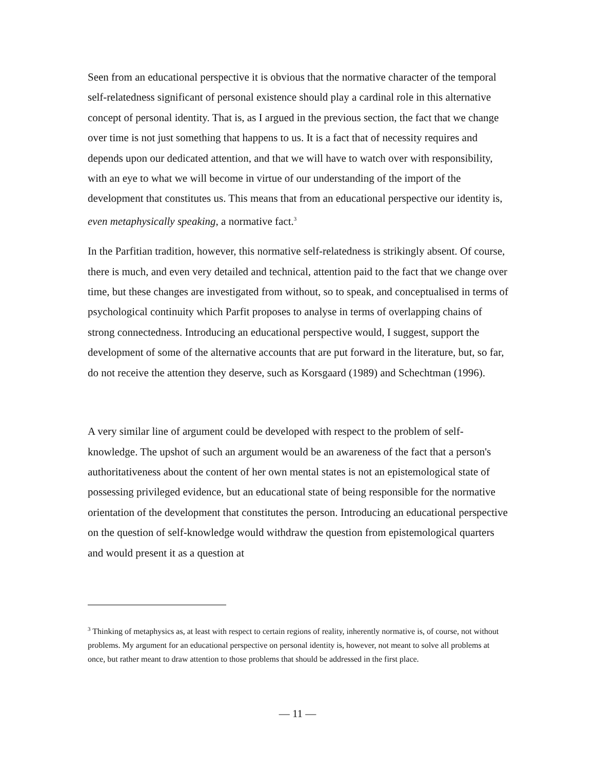Seen from an educational perspective it is obvious that the normative character of the temporal self-relatedness significant of personal existence should play a cardinal role in this alternative concept of personal identity. That is, as I argued in the previous section, the fact that we change over time is not just something that happens to us. It is a fact that of necessity requires and depends upon our dedicated attention, and that we will have to watch over with responsibility, with an eye to what we will become in virtue of our understanding of the import of the development that constitutes us. This means that from an educational perspective our identity is, even metaphysically speaking, a normative fact.<sup>3</sup>
In the Parfitian tradition, however, this normative self-relatedness is strikingly absent. Of course, there is much, and even very detailed and technical, attention paid to the fact that we change over time, but these changes are investigated from without, so to speak, and conceptualised in terms of psychological continuity which Parfit proposes to analyse in terms of overlapping chains of strong connectedness. Introducing an educational perspective would, I suggest, support the development of some of the alternative accounts that are put forward in the literature, but, so far, do not receive the attention they deserve, such as Korsgaard (1989) and Schechtman (1996).
A very similar line of argument could be developed with respect to the problem of self-knowledge. The upshot of such an argument would be an awareness of the fact that a person's authoritativeness about the content of her own mental states is not an epistemological state of possessing privileged evidence, but an educational state of being responsible for the normative orientation of the development that constitutes the person. Introducing an educational perspective on the question of self-knowledge would withdraw the question from epistemological quarters and would present it as a question at
<sup>3</sup> Thinking of metaphysics as, at least with respect to certain regions of reality, inherently normative is, of course, not without problems. My argument for an educational perspective on personal identity is, however, not meant to solve all problems at once, but rather meant to draw attention to those problems that should be addressed in the first place.
— 11 —